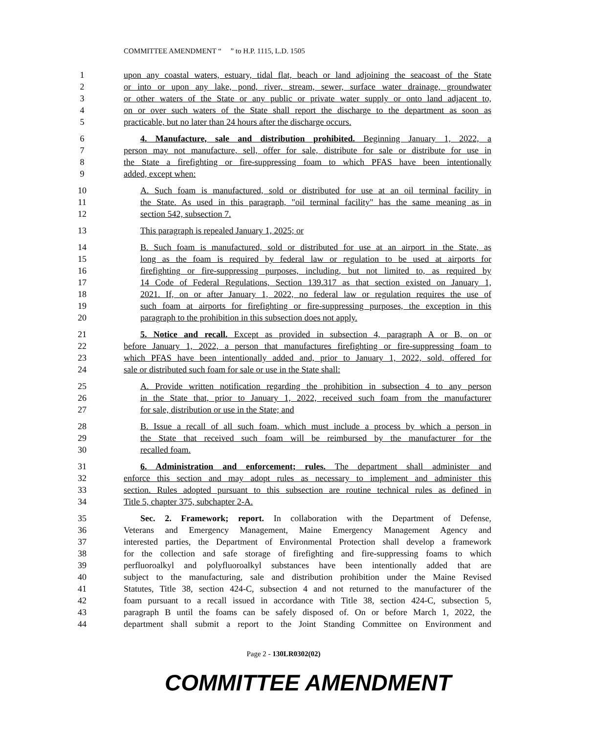COMMITTEE AMENDMENT “ ” to H.P. 1115, L.D. 1505
1 upon any coastal waters, estuary, tidal flat, beach or land adjoining the seacoast of the State
2 or into or upon any lake, pond, river, stream, sewer, surface water drainage, groundwater
3 or other waters of the State or any public or private water supply or onto land adjacent to,
4 on or over such waters of the State shall report the discharge to the department as soon as
5 practicable, but no later than 24 hours after the discharge occurs.
6 4. Manufacture, sale and distribution prohibited. Beginning January 1, 2022, a
7 person may not manufacture, sell, offer for sale, distribute for sale or distribute for use in
8 the State a firefighting or fire-suppressing foam to which PFAS have been intentionally
9 added, except when:
10 A. Such foam is manufactured, sold or distributed for use at an oil terminal facility in
11 the State. As used in this paragraph, "oil terminal facility" has the same meaning as in
12 section 542, subsection 7.
13 This paragraph is repealed January 1, 2025; or
14 B. Such foam is manufactured, sold or distributed for use at an airport in the State, as
15 long as the foam is required by federal law or regulation to be used at airports for
16 firefighting or fire-suppressing purposes, including, but not limited to, as required by
17 14 Code of Federal Regulations, Section 139.317 as that section existed on January 1,
18 2021. If, on or after January 1, 2022, no federal law or regulation requires the use of
19 such foam at airports for firefighting or fire-suppressing purposes, the exception in this
20 paragraph to the prohibition in this subsection does not apply.
21 5. Notice and recall. Except as provided in subsection 4, paragraph A or B, on or
22 before January 1, 2022, a person that manufactures firefighting or fire-suppressing foam to
23 which PFAS have been intentionally added and, prior to January 1, 2022, sold, offered for
24 sale or distributed such foam for sale or use in the State shall:
25 A. Provide written notification regarding the prohibition in subsection 4 to any person
26 in the State that, prior to January 1, 2022, received such foam from the manufacturer
27 for sale, distribution or use in the State; and
28 B. Issue a recall of all such foam, which must include a process by which a person in
29 the State that received such foam will be reimbursed by the manufacturer for the
30 recalled foam.
31 6. Administration and enforcement; rules. The department shall administer and
32 enforce this section and may adopt rules as necessary to implement and administer this
33 section. Rules adopted pursuant to this subsection are routine technical rules as defined in
34 Title 5, chapter 375, subchapter 2-A.
35 Sec. 2. Framework; report. In collaboration with the Department of Defense,
36 Veterans and Emergency Management, Maine Emergency Management Agency and
37 interested parties, the Department of Environmental Protection shall develop a framework
38 for the collection and safe storage of firefighting and fire-suppressing foams to which
39 perfluoroalkyl and polyfluoroalkyl substances have been intentionally added that are
40 subject to the manufacturing, sale and distribution prohibition under the Maine Revised
41 Statutes, Title 38, section 424-C, subsection 4 and not returned to the manufacturer of the
42 foam pursuant to a recall issued in accordance with Title 38, section 424-C, subsection 5,
43 paragraph B until the foams can be safely disposed of. On or before March 1, 2022, the
44 department shall submit a report to the Joint Standing Committee on Environment and
Page 2 - 130LR0302(02)
COMMITTEE AMENDMENT